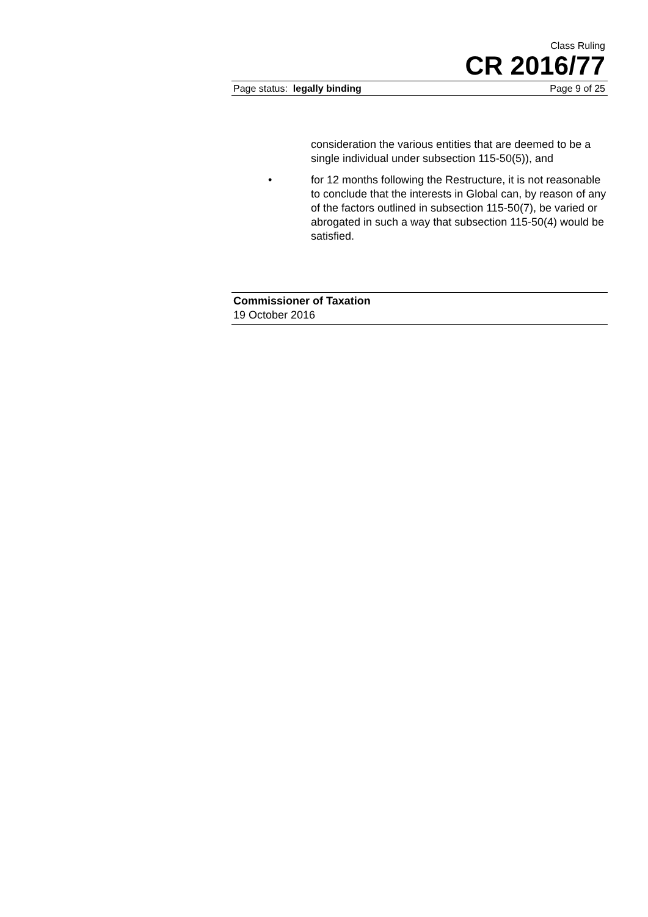Class Ruling
CR 2016/77
Page status: legally binding Page 9 of 25
consideration the various entities that are deemed to be a single individual under subsection 115-50(5)), and
• for 12 months following the Restructure, it is not reasonable to conclude that the interests in Global can, by reason of any of the factors outlined in subsection 115-50(7), be varied or abrogated in such a way that subsection 115-50(4) would be satisfied.
Commissioner of Taxation
19 October 2016